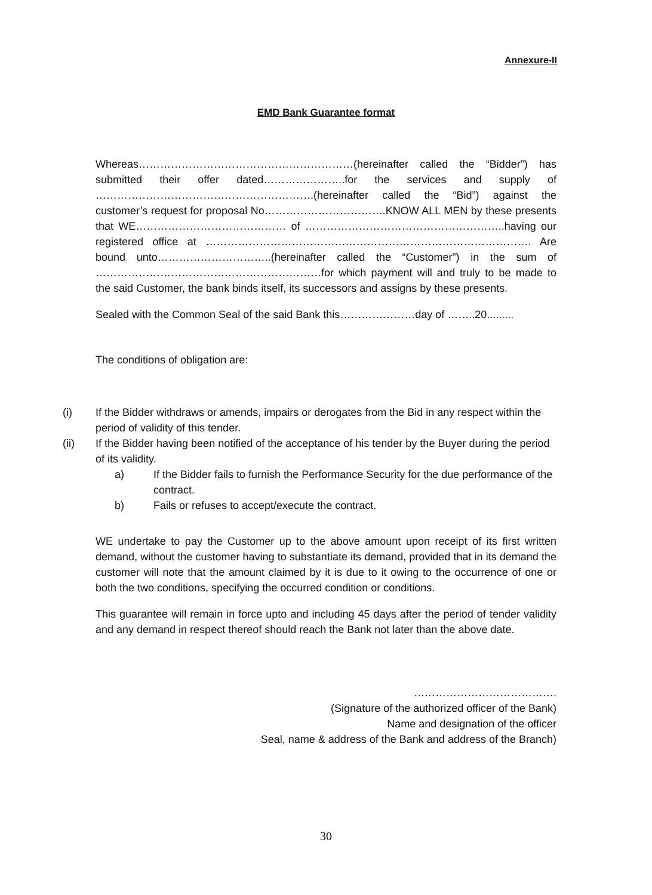Annexure-II
EMD Bank Guarantee format
Whereas……………………………………………………(hereinafter called the “Bidder”) has submitted their offer dated…………………..for the services and supply of …………………………………………………….(hereinafter called the “Bid”) against the customer’s request for proposal No…………………………….KNOW ALL MEN by these presents that WE…………………………………… of ………………………………………………..having our registered office at ………………………………………………………………………………. Are bound unto…………………………..(hereinafter called the “Customer”) in the sum of ………………………………………………………for which payment will and truly to be made to the said Customer, the bank binds itself, its successors and assigns by these presents.
Sealed with the Common Seal of the said Bank this…………………day of ……..20.........
The conditions of obligation are:
(i) If the Bidder withdraws or amends, impairs or derogates from the Bid in any respect within the period of validity of this tender.
(ii) If the Bidder having been notified of the acceptance of his tender by the Buyer during the period of its validity.
a) If the Bidder fails to furnish the Performance Security for the due performance of the contract.
b) Fails or refuses to accept/execute the contract.
WE undertake to pay the Customer up to the above amount upon receipt of its first written demand, without the customer having to substantiate its demand, provided that in its demand the customer will note that the amount claimed by it is due to it owing to the occurrence of one or both the two conditions, specifying the occurred condition or conditions.
This guarantee will remain in force upto and including 45 days after the period of tender validity and any demand in respect thereof should reach the Bank not later than the above date.
………………………………….
(Signature of the authorized officer of the Bank)
Name and designation of the officer
Seal, name & address of the Bank and address of the Branch)
30